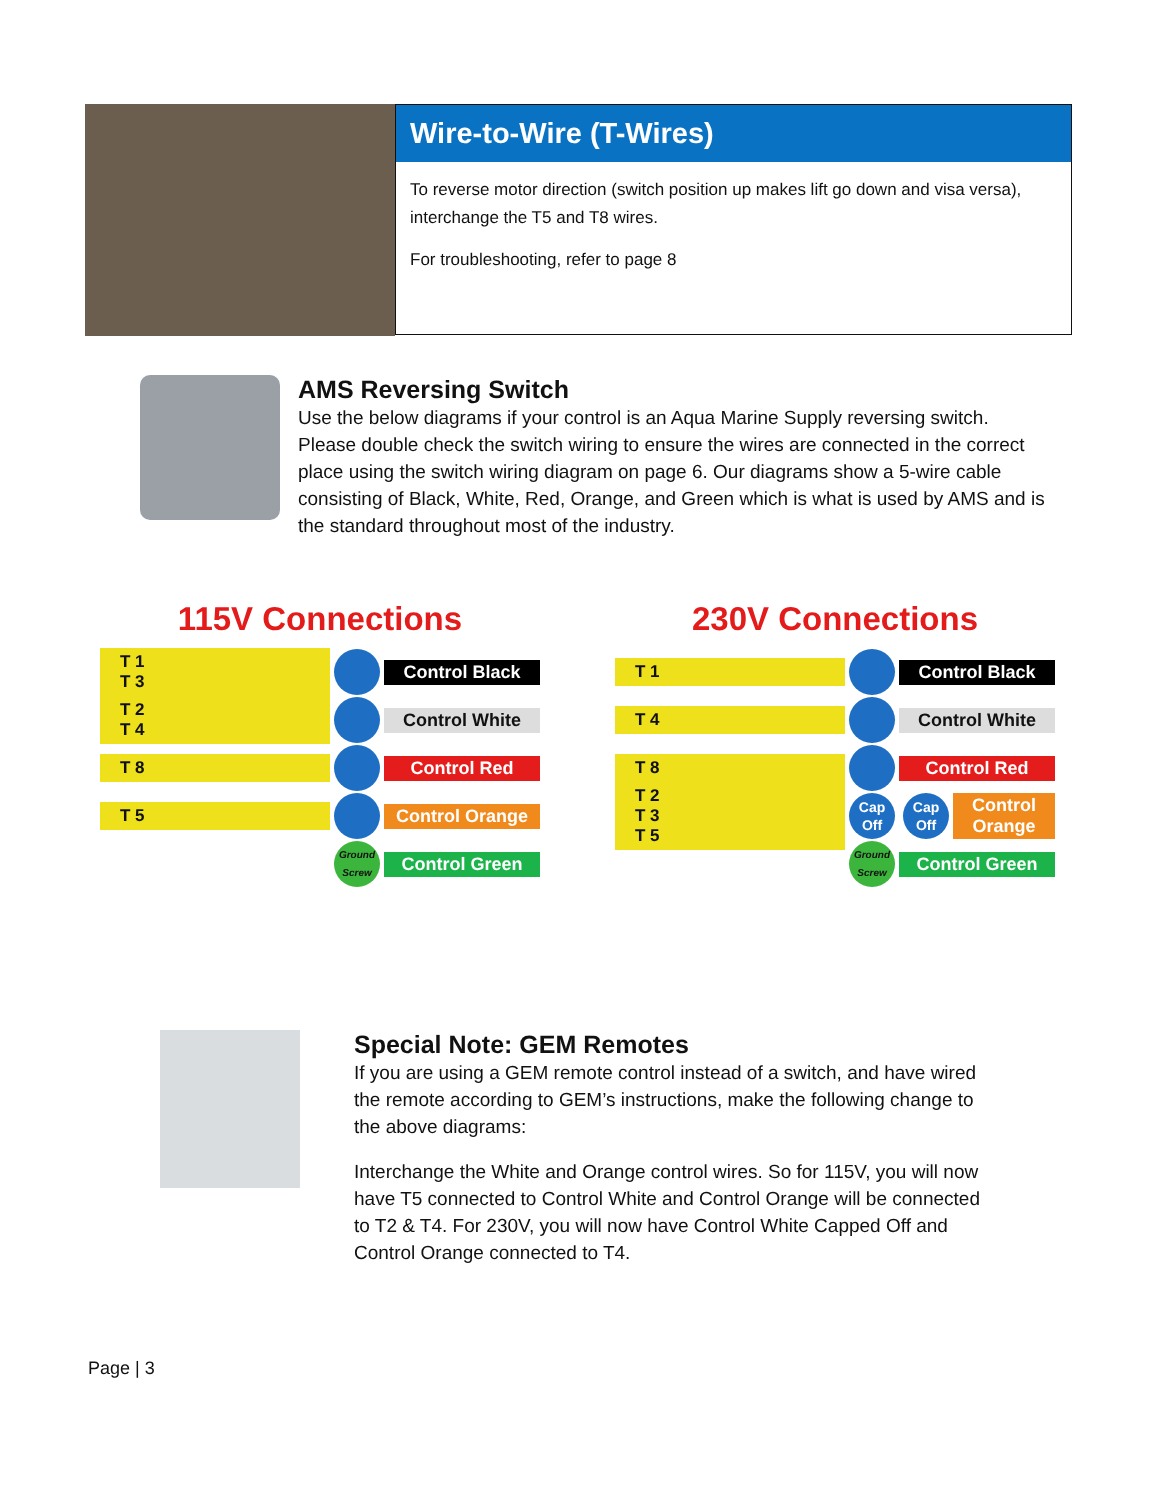Wire-to-Wire (T-Wires)
To reverse motor direction (switch position up makes lift go down and visa versa), interchange the T5 and T8 wires.
For troubleshooting, refer to page 8
AMS Reversing Switch
Use the below diagrams if your control is an Aqua Marine Supply reversing switch. Please double check the switch wiring to ensure the wires are connected in the correct place using the switch wiring diagram on page 6. Our diagrams show a 5-wire cable consisting of Black, White, Red, Orange, and Green which is what is used by AMS and is the standard throughout most of the industry.
115V Connections
T 1
T 3
Control Black
T 2
T 4
Control White
T 8 Control Red
T 5 Control Orange
Ground Screw
Control Green
230V Connections
T 1 Control Black
T 4 Control White
T 8 Control Red
T 2
T 3
T 5
Cap Off
Cap Off
Control Orange
Ground Screw
Control Green
Special Note: GEM Remotes
If you are using a GEM remote control instead of a switch, and have wired the remote according to GEM’s instructions, make the following change to the above diagrams:
Interchange the White and Orange control wires. So for 115V, you will now have T5 connected to Control White and Control Orange will be connected to T2 & T4. For 230V, you will now have Control White Capped Off and Control Orange connected to T4.
Page | 3